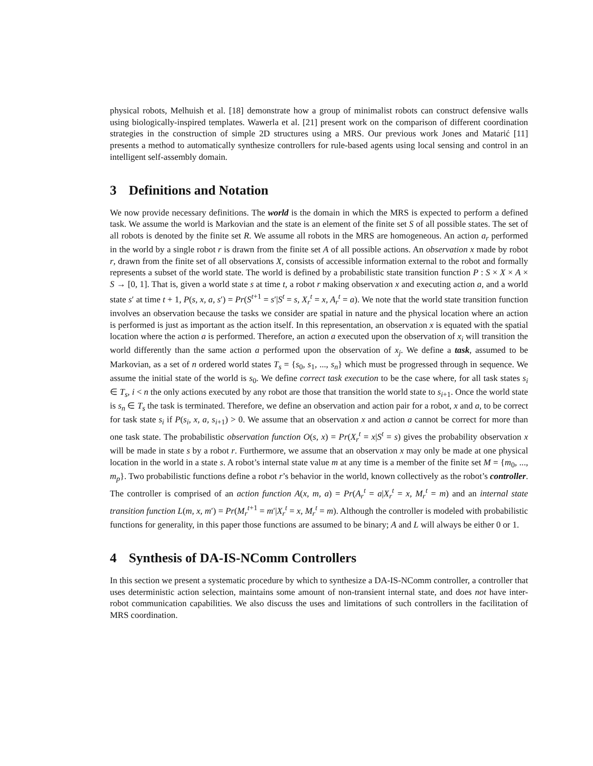physical robots, Melhuish et al. [18] demonstrate how a group of minimalist robots can construct defensive walls using biologically-inspired templates. Wawerla et al. [21] present work on the comparison of different coordination strategies in the construction of simple 2D structures using a MRS. Our previous work Jones and Matarić [11] presents a method to automatically synthesize controllers for rule-based agents using local sensing and control in an intelligent self-assembly domain.
3 Definitions and Notation
We now provide necessary definitions. The world is the domain in which the MRS is expected to perform a defined task. We assume the world is Markovian and the state is an element of the finite set S of all possible states. The set of all robots is denoted by the finite set R. We assume all robots in the MRS are homogeneous. An action a<sub>r</sub> performed in the world by a single robot r is drawn from the finite set A of all possible actions. An observation x made by robot r, drawn from the finite set of all observations X, consists of accessible information external to the robot and formally represents a subset of the world state. The world is defined by a probabilistic state transition function P : S × X × A × S → [0, 1]. That is, given a world state s at time t, a robot r making observation x and executing action a, and a world state s′ at time t + 1, P(s, x, a, s′) = Pr(S<sup>t+1</sup> = s′|S<sup>t</sup> = s, X<sub>r</sub><sup>t</sup> = x, A<sub>r</sub><sup>t</sup> = a). We note that the world state transition function involves an observation because the tasks we consider are spatial in nature and the physical location where an action is performed is just as important as the action itself. In this representation, an observation x is equated with the spatial location where the action a is performed. Therefore, an action a executed upon the observation of x<sub>i</sub> will transition the world differently than the same action a performed upon the observation of x<sub>j</sub>. We define a task, assumed to be Markovian, as a set of n ordered world states T<sub>s</sub> = {s<sub>0</sub>, s<sub>1</sub>, ..., s<sub>n</sub>} which must be progressed through in sequence. We assume the initial state of the world is s<sub>0</sub>. We define correct task execution to be the case where, for all task states s<sub>i</sub> ∈ T<sub>s</sub>, i < n the only actions executed by any robot are those that transition the world state to s<sub>i+1</sub>. Once the world state is s<sub>n</sub> ∈ T<sub>s</sub> the task is terminated. Therefore, we define an observation and action pair for a robot, x and a, to be correct for task state s<sub>i</sub> if P(s<sub>i</sub>, x, a, s<sub>i+1</sub>) > 0. We assume that an observation x and action a cannot be correct for more than one task state. The probabilistic observation function O(s, x) = Pr(X<sub>r</sub><sup>t</sup> = x|S<sup>t</sup> = s) gives the probability observation x will be made in state s by a robot r. Furthermore, we assume that an observation x may only be made at one physical location in the world in a state s. A robot’s internal state value m at any time is a member of the finite set M = {m<sub>0</sub>, ..., m<sub>p</sub>}. Two probabilistic functions define a robot r’s behavior in the world, known collectively as the robot’s controller. The controller is comprised of an action function A(x, m, a) = Pr(A<sub>r</sub><sup>t</sup> = a|X<sub>r</sub><sup>t</sup> = x, M<sub>r</sub><sup>t</sup> = m) and an internal state transition function L(m, x, m′) = Pr(M<sub>r</sub><sup>t+1</sup> = m′|X<sub>r</sub><sup>t</sup> = x, M<sub>r</sub><sup>t</sup> = m). Although the controller is modeled with probabilistic functions for generality, in this paper those functions are assumed to be binary; A and L will always be either 0 or 1.
4 Synthesis of DA-IS-NComm Controllers
In this section we present a systematic procedure by which to synthesize a DA-IS-NComm controller, a controller that uses deterministic action selection, maintains some amount of non-transient internal state, and does not have inter-robot communication capabilities. We also discuss the uses and limitations of such controllers in the facilitation of MRS coordination.